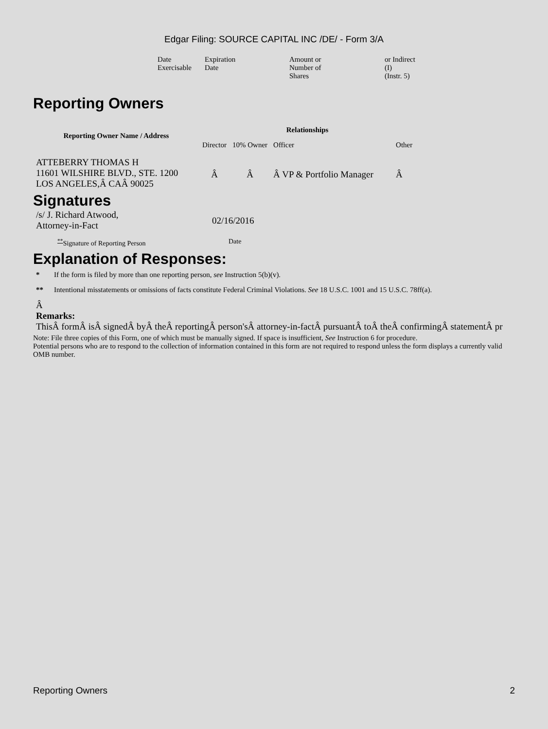Edgar Filing: SOURCE CAPITAL INC /DE/ - Form 3/A
| Date Exercisable | Expiration Date | Amount or Number of Shares | or Indirect (I) (Instr. 5) |
Reporting Owners
| Reporting Owner Name / Address | Relationships | | | |
| --- | --- | --- | --- | --- |
| | Director | 10% Owner | Officer | Other |
| ATTEBERRY THOMAS H 11601 WILSHIRE BLVD., STE. 1200 LOS ANGELES,Â CAÂ 90025 | Â | Â | Â VP & Portfolio Manager | Â |
Signatures
| /s/ J. Richard Atwood, Attorney-in-Fact | 02/16/2016 |
| <sup>**</sup> Signature of Reporting Person | Date |
Explanation of Responses:
| * | If the form is filed by more than one reporting person, see Instruction 5(b)(v). |
| ** | Intentional misstatements or omissions of facts constitute Federal Criminal Violations. See 18 U.S.C. 1001 and 15 U.S.C. 78ff(a). |
Â
Remarks:
ThisÂ formÂ isÂ signedÂ byÂ theÂ reportingÂ person'sÂ attorney-in-factÂ pursuantÂ toÂ theÂ confirmingÂ statementÂ pr
Note: File three copies of this Form, one of which must be manually signed. If space is insufficient, See Instruction 6 for procedure.
Potential persons who are to respond to the collection of information contained in this form are not required to respond unless the form displays a currently valid OMB number.
Reporting Owners 2